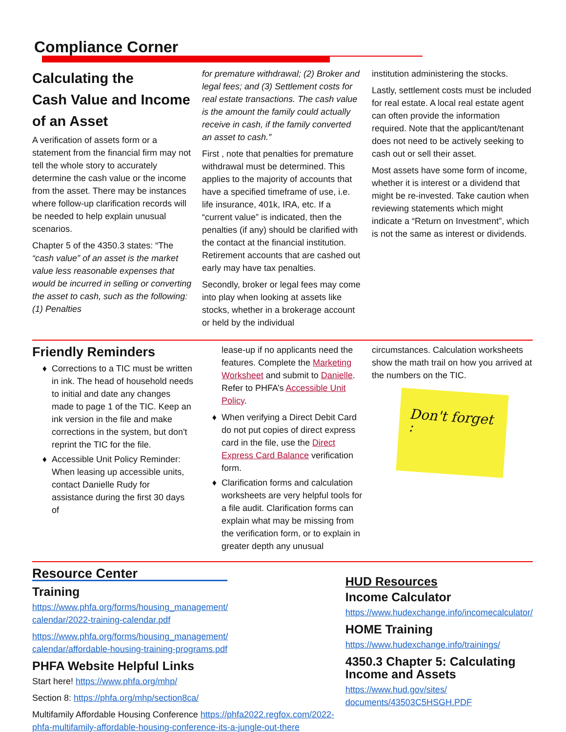Compliance Corner
Calculating the
Cash Value and Income
of an Asset
A verification of assets form or a statement from the financial firm may not tell the whole story to accurately determine the cash value or the income from the asset. There may be instances where follow-up clarification records will be needed to help explain unusual scenarios.
Chapter 5 of the 4350.3 states: “The “cash value” of an asset is the market value less reasonable expenses that would be incurred in selling or converting the asset to cash, such as the following: (1) Penalties
for premature withdrawal; (2) Broker and legal fees; and (3) Settlement costs for real estate transactions. The cash value is the amount the family could actually receive in cash, if the family converted an asset to cash.”
First , note that penalties for premature withdrawal must be determined. This applies to the majority of accounts that have a specified timeframe of use, i.e. life insurance, 401k, IRA, etc. If a “current value” is indicated, then the penalties (if any) should be clarified with the contact at the financial institution. Retirement accounts that are cashed out early may have tax penalties.
Secondly, broker or legal fees may come into play when looking at assets like stocks, whether in a brokerage account or held by the individual
institution administering the stocks.
Lastly, settlement costs must be included for real estate. A local real estate agent can often provide the information required. Note that the applicant/tenant does not need to be actively seeking to cash out or sell their asset.
Most assets have some form of income, whether it is interest or a dividend that might be re-invested. Take caution when reviewing statements which might indicate a “Return on Investment”, which is not the same as interest or dividends.
Friendly Reminders
Corrections to a TIC must be written in ink. The head of household needs to initial and date any changes made to page 1 of the TIC. Keep an ink version in the file and make corrections in the system, but don't reprint the TIC for the file.
Accessible Unit Policy Reminder: When leasing up accessible units, contact Danielle Rudy for assistance during the first 30 days of
lease-up if no applicants need the features. Complete the Marketing Worksheet and submit to Danielle. Refer to PHFA’s Accessible Unit Policy.
When verifying a Direct Debit Card do not put copies of direct express card in the file, use the Direct Express Card Balance verification form.
Clarification forms and calculation worksheets are very helpful tools for a file audit. Clarification forms can explain what may be missing from the verification form, or to explain in greater depth any unusual
circumstances. Calculation worksheets show the math trail on how you arrived at the numbers on the TIC.
Don't forget :
Resource Center
Training
https://www.phfa.org/forms/housing_management/
calendar/2022-training-calendar.pdf
https://www.phfa.org/forms/housing_management/
calendar/affordable-housing-training-programs.pdf
PHFA Website Helpful Links
Start here! https://www.phfa.org/mhp/
Section 8: https://phfa.org/mhp/section8ca/
Multifamily Affordable Housing Conference https://phfa2022.regfox.com/2022-phfa-multifamily-affordable-housing-conference-its-a-jungle-out-there
HUD Resources
Income Calculator
https://www.hudexchange.info/incomecalculator/
HOME Training
https://www.hudexchange.info/trainings/
4350.3 Chapter 5: Calculating Income and Assets
https://www.hud.gov/sites/
documents/43503C5HSGH.PDF